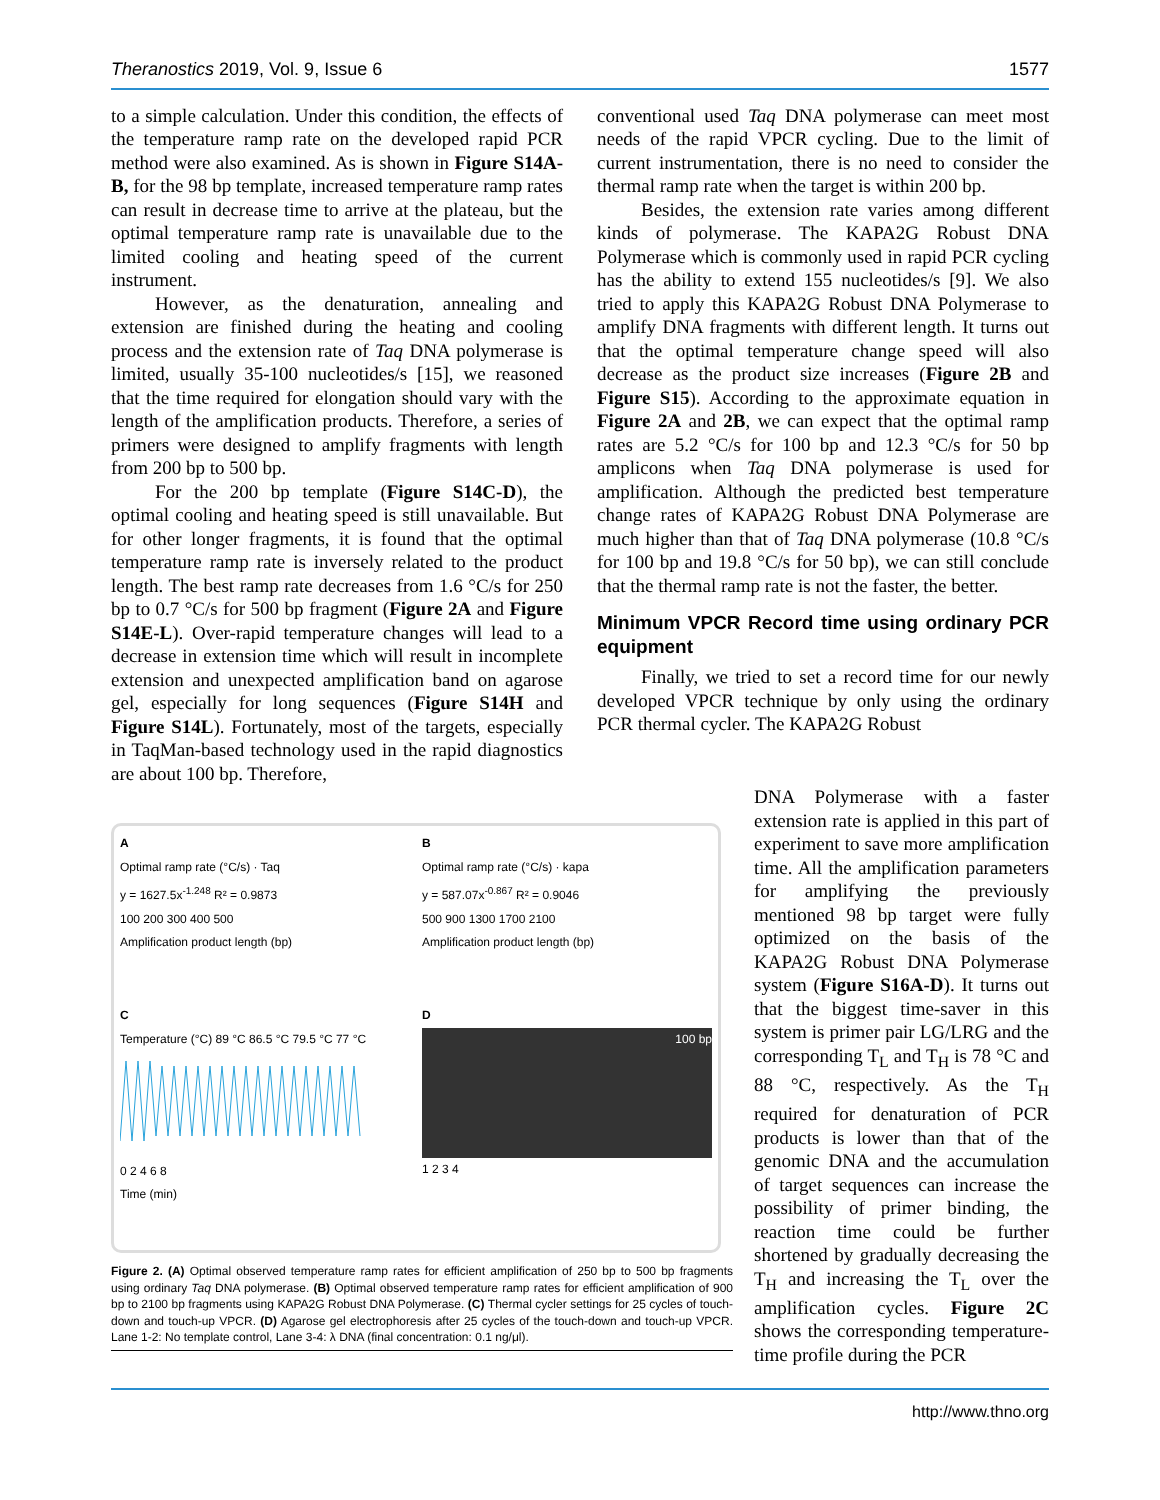Theranostics 2019, Vol. 9, Issue 6 1577
to a simple calculation. Under this condition, the effects of the temperature ramp rate on the developed rapid PCR method were also examined. As is shown in Figure S14A-B, for the 98 bp template, increased temperature ramp rates can result in decrease time to arrive at the plateau, but the optimal temperature ramp rate is unavailable due to the limited cooling and heating speed of the current instrument.
However, as the denaturation, annealing and extension are finished during the heating and cooling process and the extension rate of Taq DNA polymerase is limited, usually 35-100 nucleotides/s [15], we reasoned that the time required for elongation should vary with the length of the amplification products. Therefore, a series of primers were designed to amplify fragments with length from 200 bp to 500 bp.
For the 200 bp template (Figure S14C-D), the optimal cooling and heating speed is still unavailable. But for other longer fragments, it is found that the optimal temperature ramp rate is inversely related to the product length. The best ramp rate decreases from 1.6 °C/s for 250 bp to 0.7 °C/s for 500 bp fragment (Figure 2A and Figure S14E-L). Over-rapid temperature changes will lead to a decrease in extension time which will result in incomplete extension and unexpected amplification band on agarose gel, especially for long sequences (Figure S14H and Figure S14L). Fortunately, most of the targets, especially in TaqMan-based technology used in the rapid diagnostics are about 100 bp. Therefore,
conventional used Taq DNA polymerase can meet most needs of the rapid VPCR cycling. Due to the limit of current instrumentation, there is no need to consider the thermal ramp rate when the target is within 200 bp.
Besides, the extension rate varies among different kinds of polymerase. The KAPA2G Robust DNA Polymerase which is commonly used in rapid PCR cycling has the ability to extend 155 nucleotides/s [9]. We also tried to apply this KAPA2G Robust DNA Polymerase to amplify DNA fragments with different length. It turns out that the optimal temperature change speed will also decrease as the product size increases (Figure 2B and Figure S15). According to the approximate equation in Figure 2A and 2B, we can expect that the optimal ramp rates are 5.2 °C/s for 100 bp and 12.3 °C/s for 50 bp amplicons when Taq DNA polymerase is used for amplification. Although the predicted best temperature change rates of KAPA2G Robust DNA Polymerase are much higher than that of Taq DNA polymerase (10.8 °C/s for 100 bp and 19.8 °C/s for 50 bp), we can still conclude that the thermal ramp rate is not the faster, the better.
Minimum VPCR Record time using ordinary PCR equipment
Finally, we tried to set a record time for our newly developed VPCR technique by only using the ordinary PCR thermal cycler. The KAPA2G Robust
A
Optimal ramp rate (°C/s) · Taq
y = 1627.5x<sup>-1.248</sup> R² = 0.9873
100 200 300 400 500
Amplification product length (bp)
B
Optimal ramp rate (°C/s) · kapa
y = 587.07x<sup>-0.867</sup> R² = 0.9046
500 900 1300 1700 2100
Amplification product length (bp)
C
Temperature (°C) 89 °C 86.5 °C 79.5 °C 77 °C
0 2 4 6 8
Time (min)
D
100 bp
1 2 3 4
Figure 2. (A) Optimal observed temperature ramp rates for efficient amplification of 250 bp to 500 bp fragments using ordinary Taq DNA polymerase. (B) Optimal observed temperature ramp rates for efficient amplification of 900 bp to 2100 bp fragments using KAPA2G Robust DNA Polymerase. (C) Thermal cycler settings for 25 cycles of touch-down and touch-up VPCR. (D) Agarose gel electrophoresis after 25 cycles of the touch-down and touch-up VPCR. Lane 1-2: No template control, Lane 3-4: λ DNA (final concentration: 0.1 ng/μl).
DNA Polymerase with a faster extension rate is applied in this part of experiment to save more amplification time. All the amplification parameters for amplifying the previously mentioned 98 bp target were fully optimized on the basis of the KAPA2G Robust DNA Polymerase system (Figure S16A-D). It turns out that the biggest time-saver in this system is primer pair LG/LRG and the corresponding T<sub>L</sub> and T<sub>H</sub> is 78 °C and 88 °C, respectively. As the T<sub>H</sub> required for denaturation of PCR products is lower than that of the genomic DNA and the accumulation of target sequences can increase the possibility of primer binding, the reaction time could be further shortened by gradually decreasing the T<sub>H</sub> and increasing the T<sub>L</sub> over the amplification cycles. Figure 2C shows the corresponding temperature-time profile during the PCR
http://www.thno.org